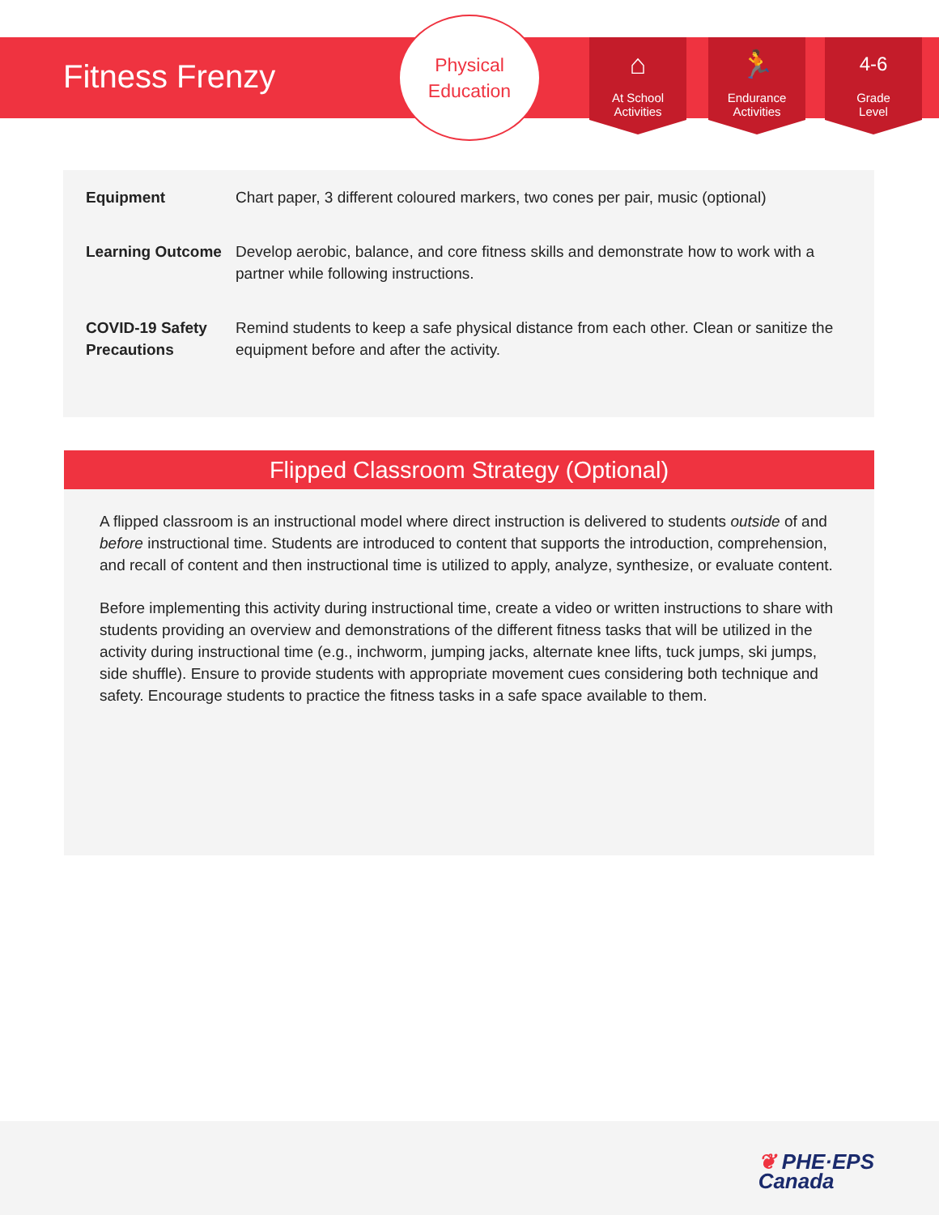Fitness Frenzy
Physical
Education
⌂
At School
Activities
🏃
Endurance
Activities
4-6
Grade
Level
| Equipment | Chart paper, 3 different coloured markers, two cones per pair, music (optional) |
| Learning Outcome | Develop aerobic, balance, and core fitness skills and demonstrate how to work with a partner while following instructions. |
| COVID-19 Safety Precautions | Remind students to keep a safe physical distance from each other. Clean or sanitize the equipment before and after the activity. |
Flipped Classroom Strategy (Optional)
A flipped classroom is an instructional model where direct instruction is delivered to students outside of and before instructional time. Students are introduced to content that supports the introduction, comprehension, and recall of content and then instructional time is utilized to apply, analyze, synthesize, or evaluate content.
Before implementing this activity during instructional time, create a video or written instructions to share with students providing an overview and demonstrations of the different fitness tasks that will be utilized in the activity during instructional time (e.g., inchworm, jumping jacks, alternate knee lifts, tuck jumps, ski jumps, side shuffle). Ensure to provide students with appropriate movement cues considering both technique and safety. Encourage students to practice the fitness tasks in a safe space available to them.
❦ PHE·EPS
Canada